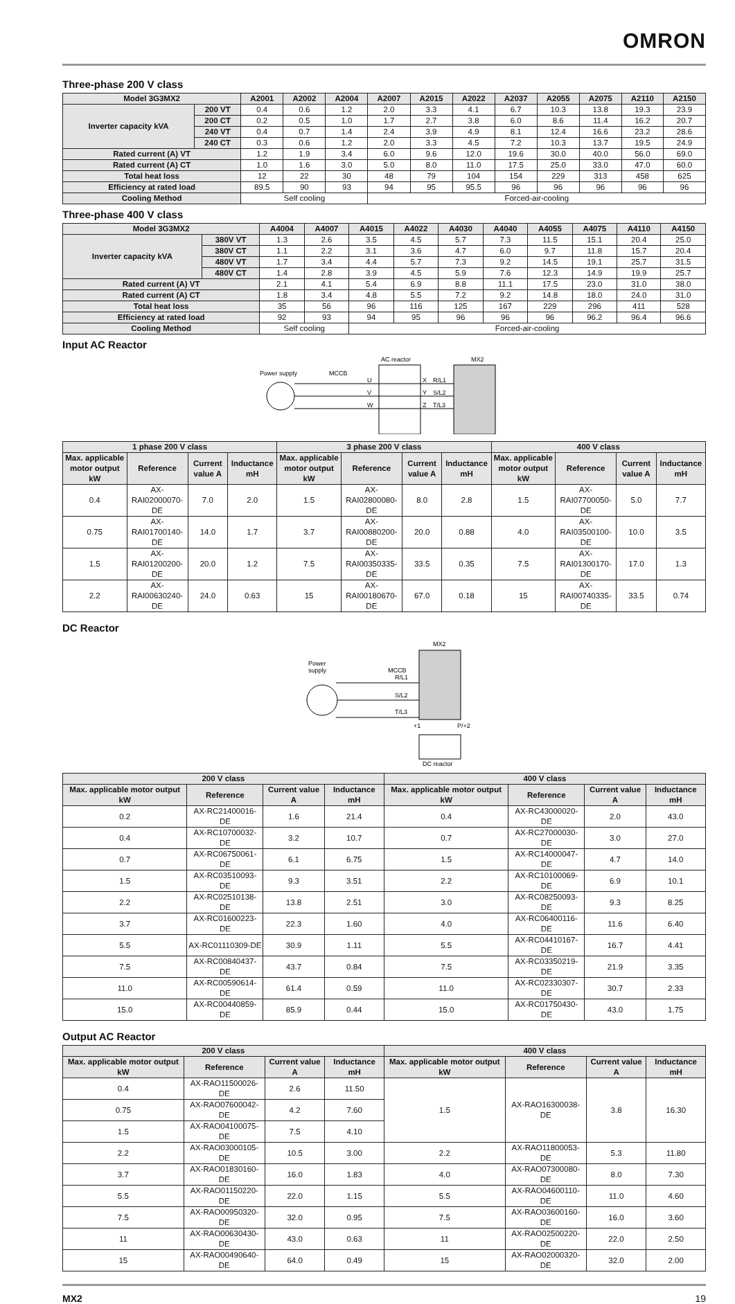OMRON
Three-phase 200 V class
| Model 3G3MX2 | | A2001 | A2002 | A2004 | A2007 | A2015 | A2022 | A2037 | A2055 | A2075 | A2110 | A2150 |
| --- | --- | --- | --- | --- | --- | --- | --- | --- | --- | --- | --- | --- |
| Inverter capacity kVA | 200 VT | 0.4 | 0.6 | 1.2 | 2.0 | 3.3 | 4.1 | 6.7 | 10.3 | 13.8 | 19.3 | 23.9 |
| | 200 CT | 0.2 | 0.5 | 1.0 | 1.7 | 2.7 | 3.8 | 6.0 | 8.6 | 11.4 | 16.2 | 20.7 |
| | 240 VT | 0.4 | 0.7 | 1.4 | 2.4 | 3.9 | 4.9 | 8.1 | 12.4 | 16.6 | 23.2 | 28.6 |
| | 240 CT | 0.3 | 0.6 | 1.2 | 2.0 | 3.3 | 4.5 | 7.2 | 10.3 | 13.7 | 19.5 | 24.9 |
| Rated current (A) VT | | 1.2 | 1.9 | 3.4 | 6.0 | 9.6 | 12.0 | 19.6 | 30.0 | 40.0 | 56.0 | 69.0 |
| Rated current (A) CT | | 1.0 | 1.6 | 3.0 | 5.0 | 8.0 | 11.0 | 17.5 | 25.0 | 33.0 | 47.0 | 60.0 |
| Total heat loss | | 12 | 22 | 30 | 48 | 79 | 104 | 154 | 229 | 313 | 458 | 625 |
| Efficiency at rated load | | 89.5 | 90 | 93 | 94 | 95 | 95.5 | 96 | 96 | 96 | 96 | 96 |
| Cooling Method | | Self cooling | | | Forced-air-cooling | | | | | | | |
Three-phase 400 V class
| Model 3G3MX2 | | A4004 | A4007 | A4015 | A4022 | A4030 | A4040 | A4055 | A4075 | A4110 | A4150 |
| --- | --- | --- | --- | --- | --- | --- | --- | --- | --- | --- | --- |
| Inverter capacity kVA | 380V VT | 1.3 | 2.6 | 3.5 | 4.5 | 5.7 | 7.3 | 11.5 | 15.1 | 20.4 | 25.0 |
| | 380V CT | 1.1 | 2.2 | 3.1 | 3.6 | 4.7 | 6.0 | 9.7 | 11.8 | 15.7 | 20.4 |
| | 480V VT | 1.7 | 3.4 | 4.4 | 5.7 | 7.3 | 9.2 | 14.5 | 19.1 | 25.7 | 31.5 |
| | 480V CT | 1.4 | 2.8 | 3.9 | 4.5 | 5.9 | 7.6 | 12.3 | 14.9 | 19.9 | 25.7 |
| Rated current (A) VT | | 2.1 | 4.1 | 5.4 | 6.9 | 8.8 | 11.1 | 17.5 | 23.0 | 31.0 | 38.0 |
| Rated current (A) CT | | 1.8 | 3.4 | 4.8 | 5.5 | 7.2 | 9.2 | 14.8 | 18.0 | 24.0 | 31.0 |
| Total heat loss | | 35 | 56 | 96 | 116 | 125 | 167 | 229 | 296 | 411 | 528 |
| Efficiency at rated load | | 92 | 93 | 94 | 95 | 96 | 96 | 96 | 96.2 | 96.4 | 96.6 |
| Cooling Method | | Self cooling | | Forced-air-cooling | | | | | | | |
Input AC Reactor
Power supply
MCCB
AC reactor
MX2
U
V
W
X
Y
Z
R/L1
S/L2
T/L3
| 1 phase 200 V class | | | | 3 phase 200 V class | | | | 400 V class | | | |
| --- | --- | --- | --- | --- | --- | --- | --- | --- | --- | --- | --- |
| Max. applicable motor output kW | Reference | Current value A | Inductance mH | Max. applicable motor output kW | Reference | Current value A | Inductance mH | Max. applicable motor output kW | Reference | Current value A | Inductance mH |
| 0.4 | AX-RAI02000070-DE | 7.0 | 2.0 | 1.5 | AX-RAI02800080-DE | 8.0 | 2.8 | 1.5 | AX-RAI07700050-DE | 5.0 | 7.7 |
| 0.75 | AX-RAI01700140-DE | 14.0 | 1.7 | 3.7 | AX-RAI00880200-DE | 20.0 | 0.88 | 4.0 | AX-RAI03500100-DE | 10.0 | 3.5 |
| 1.5 | AX-RAI01200200-DE | 20.0 | 1.2 | 7.5 | AX-RAI00350335-DE | 33.5 | 0.35 | 7.5 | AX-RAI01300170-DE | 17.0 | 1.3 |
| 2.2 | AX-RAI00630240-DE | 24.0 | 0.63 | 15 | AX-RAI00180670-DE | 67.0 | 0.18 | 15 | AX-RAI00740335-DE | 33.5 | 0.74 |
DC Reactor
Power
supply
MCCB
MX2
R/L1
S/L2
T/L3
+1
P/+2
DC reactor
| 200 V class | | | | 400 V class | | | |
| --- | --- | --- | --- | --- | --- | --- | --- |
| Max. applicable motor output kW | Reference | Current value A | Inductance mH | Max. applicable motor output kW | Reference | Current value A | Inductance mH |
| 0.2 | AX-RC21400016-DE | 1.6 | 21.4 | 0.4 | AX-RC43000020-DE | 2.0 | 43.0 |
| 0.4 | AX-RC10700032-DE | 3.2 | 10.7 | 0.7 | AX-RC27000030-DE | 3.0 | 27.0 |
| 0.7 | AX-RC06750061-DE | 6.1 | 6.75 | 1.5 | AX-RC14000047-DE | 4.7 | 14.0 |
| 1.5 | AX-RC03510093-DE | 9.3 | 3.51 | 2.2 | AX-RC10100069-DE | 6.9 | 10.1 |
| 2.2 | AX-RC02510138-DE | 13.8 | 2.51 | 3.0 | AX-RC08250093-DE | 9.3 | 8.25 |
| 3.7 | AX-RC01600223-DE | 22.3 | 1.60 | 4.0 | AX-RC06400116-DE | 11.6 | 6.40 |
| 5.5 | AX-RC01110309-DE | 30.9 | 1.11 | 5.5 | AX-RC04410167-DE | 16.7 | 4.41 |
| 7.5 | AX-RC00840437-DE | 43.7 | 0.84 | 7.5 | AX-RC03350219-DE | 21.9 | 3.35 |
| 11.0 | AX-RC00590614-DE | 61.4 | 0.59 | 11.0 | AX-RC02330307-DE | 30.7 | 2.33 |
| 15.0 | AX-RC00440859-DE | 85.9 | 0.44 | 15.0 | AX-RC01750430-DE | 43.0 | 1.75 |
Output AC Reactor
| 200 V class | | | | 400 V class | | | |
| --- | --- | --- | --- | --- | --- | --- | --- |
| Max. applicable motor output kW | Reference | Current value A | Inductance mH | Max. applicable motor output kW | Reference | Current value A | Inductance mH |
| 0.4 | AX-RAO11500026-DE | 2.6 | 11.50 | 1.5 | AX-RAO16300038-DE | 3.8 | 16.30 |
| 0.75 | AX-RAO07600042-DE | 4.2 | 7.60 | | | | |
| 1.5 | AX-RAO04100075-DE | 7.5 | 4.10 | | | | |
| 2.2 | AX-RAO03000105-DE | 10.5 | 3.00 | 2.2 | AX-RAO11800053-DE | 5.3 | 11.80 |
| 3.7 | AX-RAO01830160-DE | 16.0 | 1.83 | 4.0 | AX-RAO07300080-DE | 8.0 | 7.30 |
| 5.5 | AX-RAO01150220-DE | 22.0 | 1.15 | 5.5 | AX-RAO04600110-DE | 11.0 | 4.60 |
| 7.5 | AX-RAO00950320-DE | 32.0 | 0.95 | 7.5 | AX-RAO03600160-DE | 16.0 | 3.60 |
| 11 | AX-RAO00630430-DE | 43.0 | 0.63 | 11 | AX-RAO02500220-DE | 22.0 | 2.50 |
| 15 | AX-RAO00490640-DE | 64.0 | 0.49 | 15 | AX-RAO02000320-DE | 32.0 | 2.00 |
MX2 19